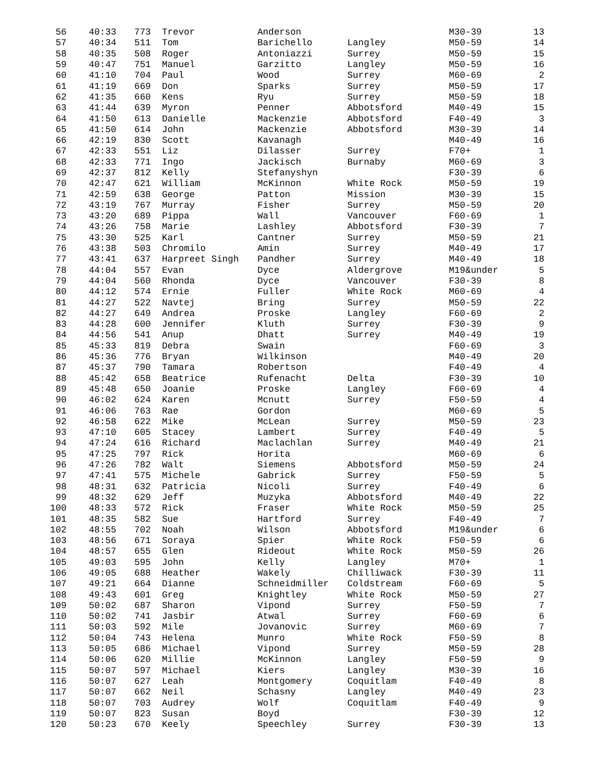| 56 | 40:33 | 773 | Trevor | Anderson | | M30-39 | 13 |
| 57 | 40:34 | 511 | Tom | Barichello | Langley | M50-59 | 14 |
| 58 | 40:35 | 508 | Roger | Antoniazzi | Surrey | M50-59 | 15 |
| 59 | 40:47 | 751 | Manuel | Garzitto | Langley | M50-59 | 16 |
| 60 | 41:10 | 704 | Paul | Wood | Surrey | M60-69 | 2 |
| 61 | 41:19 | 669 | Don | Sparks | Surrey | M50-59 | 17 |
| 62 | 41:35 | 660 | Kens | Ryu | Surrey | M50-59 | 18 |
| 63 | 41:44 | 639 | Myron | Penner | Abbotsford | M40-49 | 15 |
| 64 | 41:50 | 613 | Danielle | Mackenzie | Abbotsford | F40-49 | 3 |
| 65 | 41:50 | 614 | John | Mackenzie | Abbotsford | M30-39 | 14 |
| 66 | 42:19 | 830 | Scott | Kavanagh | | M40-49 | 16 |
| 67 | 42:33 | 551 | Liz | Dilasser | Surrey | F70+ | 1 |
| 68 | 42:33 | 771 | Ingo | Jackisch | Burnaby | M60-69 | 3 |
| 69 | 42:37 | 812 | Kelly | Stefanyshyn | | F30-39 | 6 |
| 70 | 42:47 | 621 | William | McKinnon | White Rock | M50-59 | 19 |
| 71 | 42:59 | 638 | George | Patton | Mission | M30-39 | 15 |
| 72 | 43:19 | 767 | Murray | Fisher | Surrey | M50-59 | 20 |
| 73 | 43:20 | 689 | Pippa | Wall | Vancouver | F60-69 | 1 |
| 74 | 43:26 | 758 | Marie | Lashley | Abbotsford | F30-39 | 7 |
| 75 | 43:30 | 525 | Karl | Cantner | Surrey | M50-59 | 21 |
| 76 | 43:38 | 503 | Chromilo | Amin | Surrey | M40-49 | 17 |
| 77 | 43:41 | 637 | Harpreet Singh | Pandher | Surrey | M40-49 | 18 |
| 78 | 44:04 | 557 | Evan | Dyce | Aldergrove | M19&under | 5 |
| 79 | 44:04 | 560 | Rhonda | Dyce | Vancouver | F30-39 | 8 |
| 80 | 44:12 | 574 | Ernie | Fuller | White Rock | M60-69 | 4 |
| 81 | 44:27 | 522 | Navtej | Bring | Surrey | M50-59 | 22 |
| 82 | 44:27 | 649 | Andrea | Proske | Langley | F60-69 | 2 |
| 83 | 44:28 | 600 | Jennifer | Kluth | Surrey | F30-39 | 9 |
| 84 | 44:56 | 541 | Anup | Dhatt | Surrey | M40-49 | 19 |
| 85 | 45:33 | 819 | Debra | Swain | | F60-69 | 3 |
| 86 | 45:36 | 776 | Bryan | Wilkinson | | M40-49 | 20 |
| 87 | 45:37 | 790 | Tamara | Robertson | | F40-49 | 4 |
| 88 | 45:42 | 658 | Beatrice | Rufenacht | Delta | F30-39 | 10 |
| 89 | 45:48 | 650 | Joanie | Proske | Langley | F60-69 | 4 |
| 90 | 46:02 | 624 | Karen | Mcnutt | Surrey | F50-59 | 4 |
| 91 | 46:06 | 763 | Rae | Gordon | | M60-69 | 5 |
| 92 | 46:58 | 622 | Mike | McLean | Surrey | M50-59 | 23 |
| 93 | 47:10 | 605 | Stacey | Lambert | Surrey | F40-49 | 5 |
| 94 | 47:24 | 616 | Richard | Maclachlan | Surrey | M40-49 | 21 |
| 95 | 47:25 | 797 | Rick | Horita | | M60-69 | 6 |
| 96 | 47:26 | 782 | Walt | Siemens | Abbotsford | M50-59 | 24 |
| 97 | 47:41 | 575 | Michele | Gabrick | Surrey | F50-59 | 5 |
| 98 | 48:31 | 632 | Patricia | Nicoli | Surrey | F40-49 | 6 |
| 99 | 48:32 | 629 | Jeff | Muzyka | Abbotsford | M40-49 | 22 |
| 100 | 48:33 | 572 | Rick | Fraser | White Rock | M50-59 | 25 |
| 101 | 48:35 | 582 | Sue | Hartford | Surrey | F40-49 | 7 |
| 102 | 48:55 | 702 | Noah | Wilson | Abbotsford | M19&under | 6 |
| 103 | 48:56 | 671 | Soraya | Spier | White Rock | F50-59 | 6 |
| 104 | 48:57 | 655 | Glen | Rideout | White Rock | M50-59 | 26 |
| 105 | 49:03 | 595 | John | Kelly | Langley | M70+ | 1 |
| 106 | 49:05 | 688 | Heather | Wakely | Chilliwack | F30-39 | 11 |
| 107 | 49:21 | 664 | Dianne | Schneidmiller | Coldstream | F60-69 | 5 |
| 108 | 49:43 | 601 | Greg | Knightley | White Rock | M50-59 | 27 |
| 109 | 50:02 | 687 | Sharon | Vipond | Surrey | F50-59 | 7 |
| 110 | 50:02 | 741 | Jasbir | Atwal | Surrey | F60-69 | 6 |
| 111 | 50:03 | 592 | Mile | Jovanovic | Surrey | M60-69 | 7 |
| 112 | 50:04 | 743 | Helena | Munro | White Rock | F50-59 | 8 |
| 113 | 50:05 | 686 | Michael | Vipond | Surrey | M50-59 | 28 |
| 114 | 50:06 | 620 | Millie | McKinnon | Langley | F50-59 | 9 |
| 115 | 50:07 | 597 | Michael | Kiers | Langley | M30-39 | 16 |
| 116 | 50:07 | 627 | Leah | Montgomery | Coquitlam | F40-49 | 8 |
| 117 | 50:07 | 662 | Neil | Schasny | Langley | M40-49 | 23 |
| 118 | 50:07 | 703 | Audrey | Wolf | Coquitlam | F40-49 | 9 |
| 119 | 50:07 | 823 | Susan | Boyd | | F30-39 | 12 |
| 120 | 50:23 | 670 | Keely | Speechley | Surrey | F30-39 | 13 |